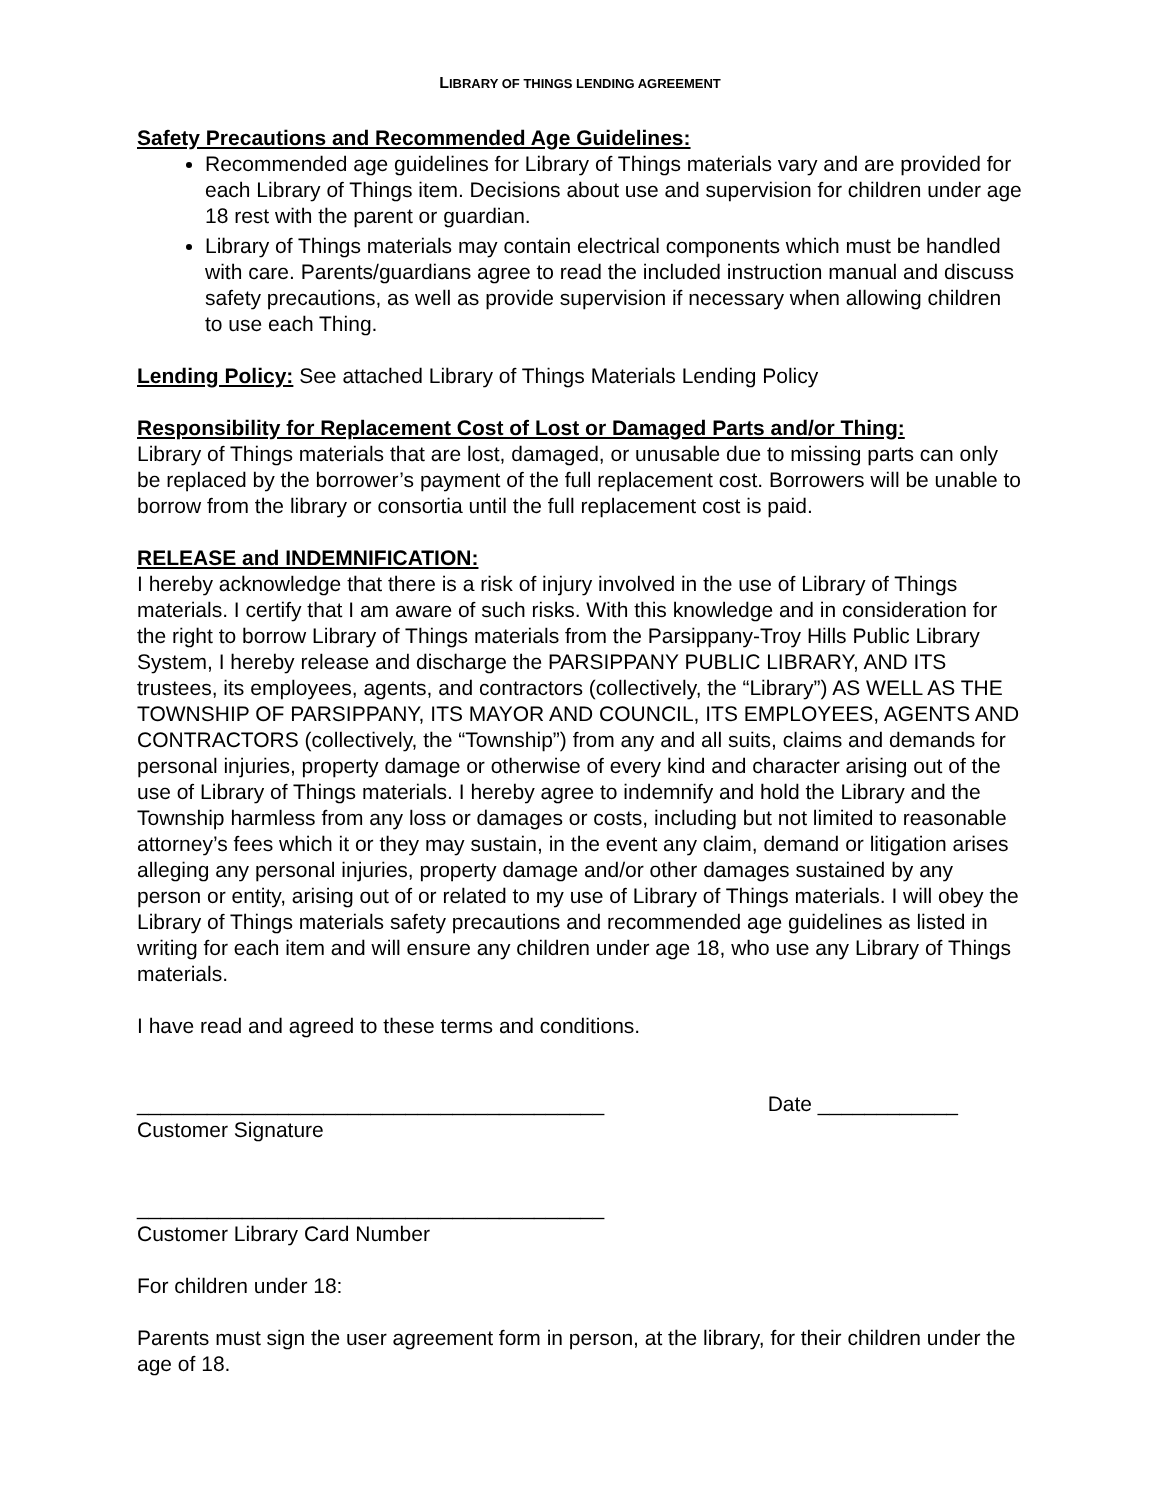LIBRARY OF THINGS LENDING AGREEMENT
Safety Precautions and Recommended Age Guidelines:
Recommended age guidelines for Library of Things materials vary and are provided for each Library of Things item. Decisions about use and supervision for children under age 18 rest with the parent or guardian.
Library of Things materials may contain electrical components which must be handled with care. Parents/guardians agree to read the included instruction manual and discuss safety precautions, as well as provide supervision if necessary when allowing children to use each Thing.
Lending Policy:
See attached Library of Things Materials Lending Policy
Responsibility for Replacement Cost of Lost or Damaged Parts and/or Thing:
Library of Things materials that are lost, damaged, or unusable due to missing parts can only be replaced by the borrower’s payment of the full replacement cost. Borrowers will be unable to borrow from the library or consortia until the full replacement cost is paid.
RELEASE and INDEMNIFICATION:
I hereby acknowledge that there is a risk of injury involved in the use of Library of Things materials. I certify that I am aware of such risks. With this knowledge and in consideration for the right to borrow Library of Things materials from the Parsippany-Troy Hills Public Library System, I hereby release and discharge the PARSIPPANY PUBLIC LIBRARY, AND ITS trustees, its employees, agents, and contractors (collectively, the “Library”) AS WELL AS THE TOWNSHIP OF PARSIPPANY, ITS MAYOR AND COUNCIL, ITS EMPLOYEES, AGENTS AND CONTRACTORS (collectively, the “Township”) from any and all suits, claims and demands for personal injuries, property damage or otherwise of every kind and character arising out of the use of Library of Things materials. I hereby agree to indemnify and hold the Library and the Township harmless from any loss or damages or costs, including but not limited to reasonable attorney’s fees which it or they may sustain, in the event any claim, demand or litigation arises alleging any personal injuries, property damage and/or other damages sustained by any person or entity, arising out of or related to my use of Library of Things materials. I will obey the Library of Things materials safety precautions and recommended age guidelines as listed in writing for each item and will ensure any children under age 18, who use any Library of Things materials.
I have read and agreed to these terms and conditions.
________________________________________ Date ____________
Customer Signature
________________________________________
Customer Library Card Number
For children under 18:
Parents must sign the user agreement form in person, at the library, for their children under the age of 18.